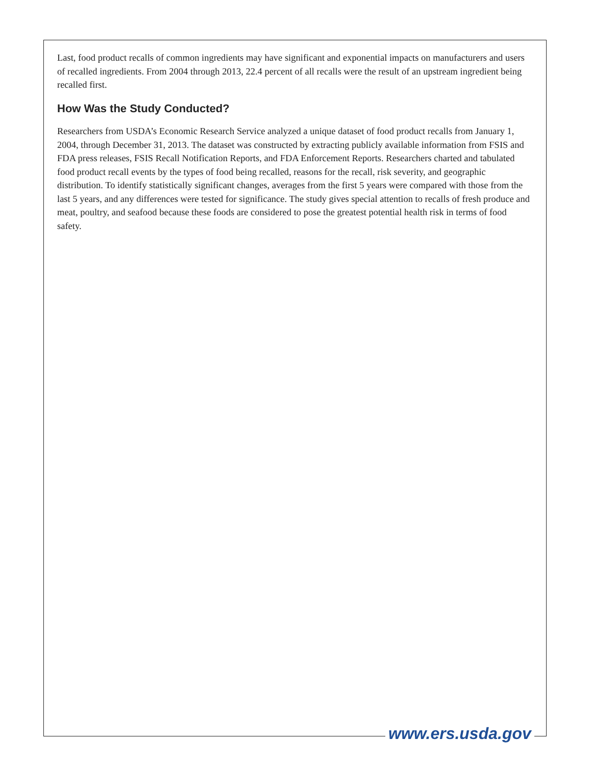Last, food product recalls of common ingredients may have significant and exponential impacts on manufacturers and users of recalled ingredients. From 2004 through 2013, 22.4 percent of all recalls were the result of an upstream ingredient being recalled first.
How Was the Study Conducted?
Researchers from USDA’s Economic Research Service analyzed a unique dataset of food product recalls from January 1, 2004, through December 31, 2013. The dataset was constructed by extracting publicly available information from FSIS and FDA press releases, FSIS Recall Notification Reports, and FDA Enforcement Reports. Researchers charted and tabulated food product recall events by the types of food being recalled, reasons for the recall, risk severity, and geographic distribution. To identify statistically significant changes, averages from the first 5 years were compared with those from the last 5 years, and any differences were tested for significance. The study gives special attention to recalls of fresh produce and meat, poultry, and seafood because these foods are considered to pose the greatest potential health risk in terms of food safety.
www.ers.usda.gov